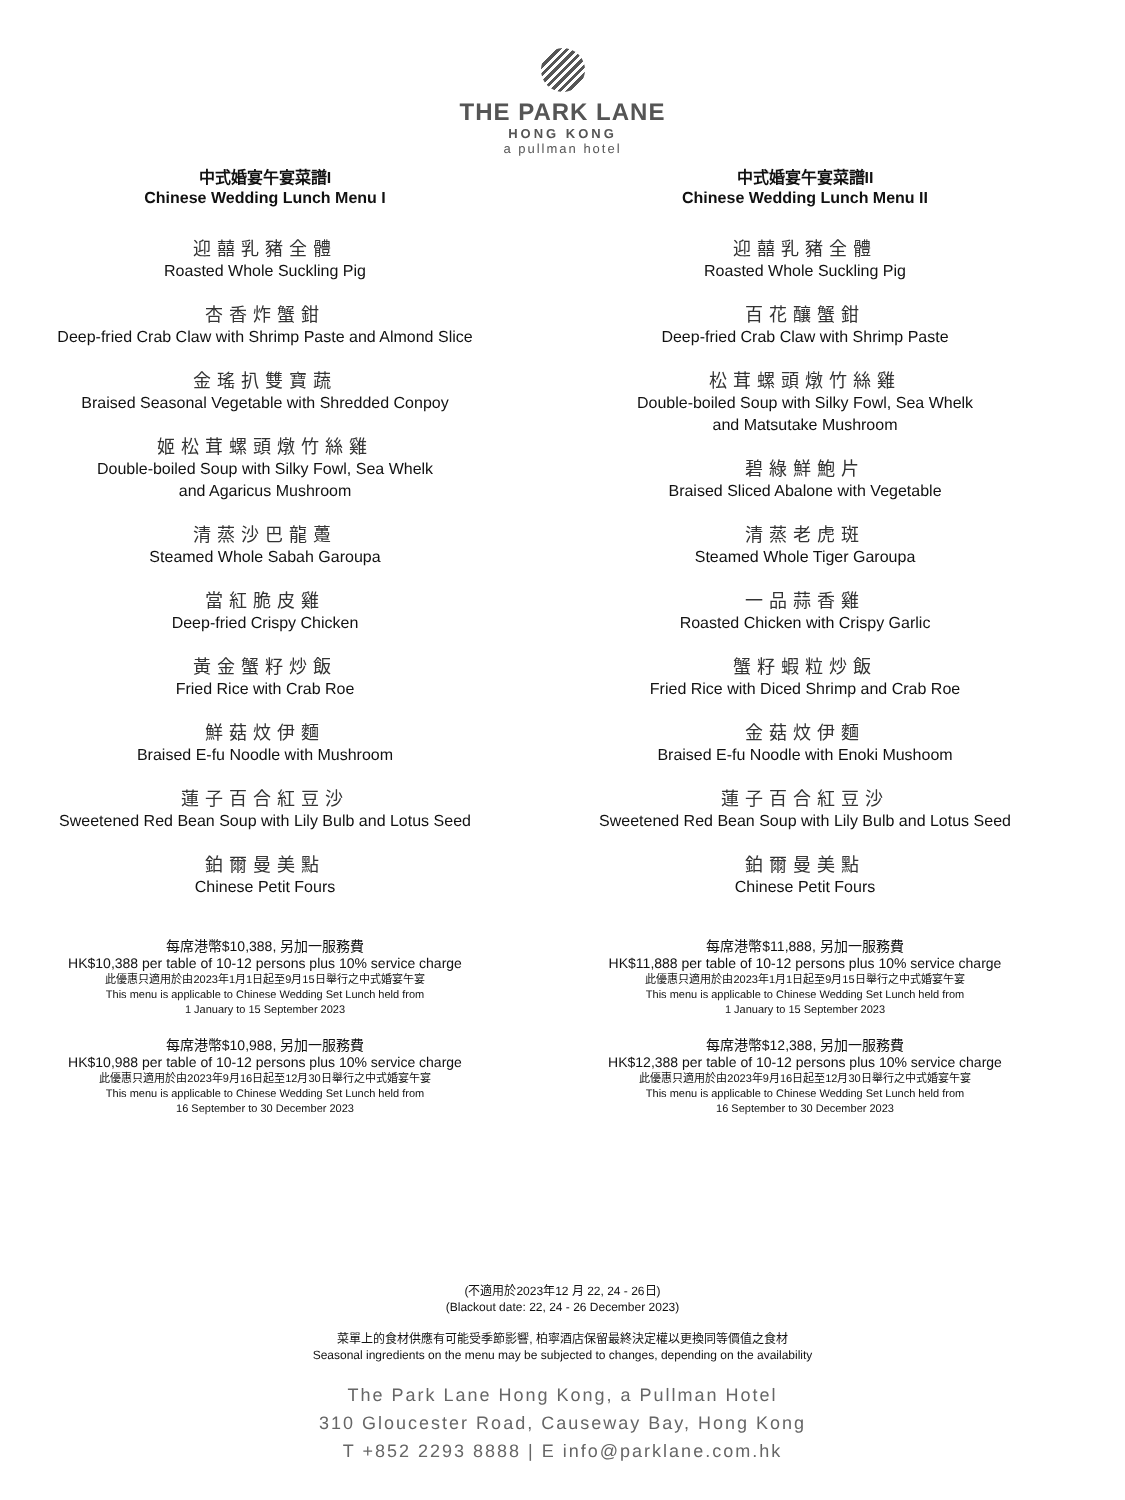THE PARK LANE
HONG KONG
a pullman hotel
中式婚宴午宴菜譜I
Chinese Wedding Lunch Menu I
迎囍乳豬全體
Roasted Whole Suckling Pig
杏香炸蟹鉗
Deep-fried Crab Claw with Shrimp Paste and Almond Slice
金瑤扒雙寶蔬
Braised Seasonal Vegetable with Shredded Conpoy
姬松茸螺頭燉竹絲雞
Double-boiled Soup with Silky Fowl, Sea Whelk
and Agaricus Mushroom
清蒸沙巴龍躉
Steamed Whole Sabah Garoupa
當紅脆皮雞
Deep-fried Crispy Chicken
黃金蟹籽炒飯
Fried Rice with Crab Roe
鮮菇炆伊麵
Braised E-fu Noodle with Mushroom
蓮子百合紅豆沙
Sweetened Red Bean Soup with Lily Bulb and Lotus Seed
鉑爾曼美點
Chinese Petit Fours
每席港幣$10,388, 另加一服務費
HK$10,388 per table of 10-12 persons plus 10% service charge
此優惠只適用於由2023年1月1日起至9月15日舉行之中式婚宴午宴
This menu is applicable to Chinese Wedding Set Lunch held from
1 January to 15 September 2023
每席港幣$10,988, 另加一服務費
HK$10,988 per table of 10-12 persons plus 10% service charge
此優惠只適用於由2023年9月16日起至12月30日舉行之中式婚宴午宴
This menu is applicable to Chinese Wedding Set Lunch held from
16 September to 30 December 2023
中式婚宴午宴菜譜II
Chinese Wedding Lunch Menu II
迎囍乳豬全體
Roasted Whole Suckling Pig
百花釀蟹鉗
Deep-fried Crab Claw with Shrimp Paste
松茸螺頭燉竹絲雞
Double-boiled Soup with Silky Fowl, Sea Whelk
and Matsutake Mushroom
碧綠鮮鮑片
Braised Sliced Abalone with Vegetable
清蒸老虎斑
Steamed Whole Tiger Garoupa
一品蒜香雞
Roasted Chicken with Crispy Garlic
蟹籽蝦粒炒飯
Fried Rice with Diced Shrimp and Crab Roe
金菇炆伊麵
Braised E-fu Noodle with Enoki Mushoom
蓮子百合紅豆沙
Sweetened Red Bean Soup with Lily Bulb and Lotus Seed
鉑爾曼美點
Chinese Petit Fours
每席港幣$11,888, 另加一服務費
HK$11,888 per table of 10-12 persons plus 10% service charge
此優惠只適用於由2023年1月1日起至9月15日舉行之中式婚宴午宴
This menu is applicable to Chinese Wedding Set Lunch held from
1 January to 15 September 2023
每席港幣$12,388, 另加一服務費
HK$12,388 per table of 10-12 persons plus 10% service charge
此優惠只適用於由2023年9月16日起至12月30日舉行之中式婚宴午宴
This menu is applicable to Chinese Wedding Set Lunch held from
16 September to 30 December 2023
(不適用於2023年12 月 22, 24 - 26日)
(Blackout date: 22, 24 - 26 December 2023)
菜單上的食材供應有可能受季節影響, 柏寧酒店保留最終決定權以更換同等價值之食材
Seasonal ingredients on the menu may be subjected to changes, depending on the availability
The Park Lane Hong Kong, a Pullman Hotel
310 Gloucester Road, Causeway Bay, Hong Kong
T +852 2293 8888 | E info@parklane.com.hk